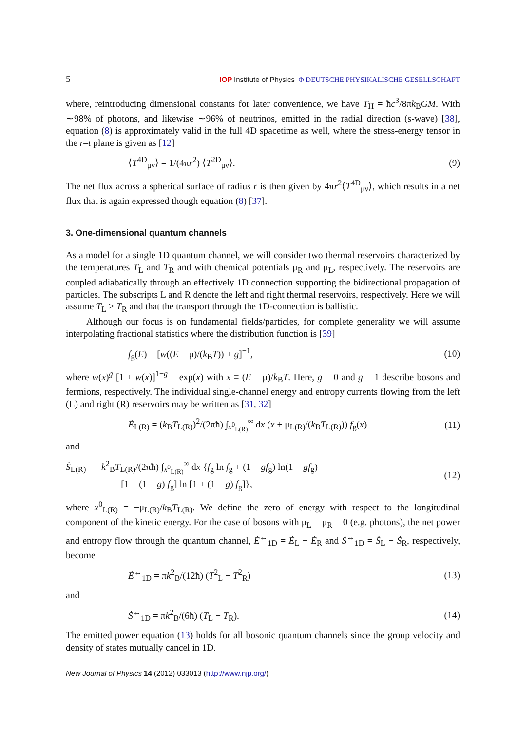5 IOP Institute of Physics Φ DEUTSCHE PHYSIKALISCHE GESELLSCHAFT
where, reintroducing dimensional constants for later convenience, we have T<sub>H</sub> = ħc<sup>3</sup>/8πk<sub>B</sub>GM. With ∼98% of photons, and likewise ∼96% of neutrinos, emitted in the radial direction (s-wave) [38], equation (8) is approximately valid in the full 4D spacetime as well, where the stress-energy tensor in the r–t plane is given as [12]
⟨T<sup>4D</sup><sub>μν</sub>⟩ = 1/(4πr<sup>2</sup>) ⟨T<sup>2D</sup><sub>μν</sub>⟩. (9)
The net flux across a spherical surface of radius r is then given by 4πr<sup>2</sup>⟨T<sup>4D</sup><sub>μν</sub>⟩, which results in a net flux that is again expressed though equation (8) [37].
3. One-dimensional quantum channels
As a model for a single 1D quantum channel, we will consider two thermal reservoirs characterized by the temperatures T<sub>L</sub> and T<sub>R</sub> and with chemical potentials μ<sub>R</sub> and μ<sub>L</sub>, respectively. The reservoirs are coupled adiabatically through an effectively 1D connection supporting the bidirectional propagation of particles. The subscripts L and R denote the left and right thermal reservoirs, respectively. Here we will assume T<sub>L</sub> > T<sub>R</sub> and that the transport through the 1D-connection is ballistic.
Although our focus is on fundamental fields/particles, for complete generality we will assume interpolating fractional statistics where the distribution function is [39]
f<sub>g</sub>(E) = [w((E − μ)/(k<sub>B</sub>T)) + g]<sup>−1</sup>, (10)
where w(x)<sup>g</sup> [1 + w(x)]<sup>1−g</sup> = exp(x) with x ≡ (E − μ)/k<sub>B</sub>T. Here, g = 0 and g = 1 describe bosons and fermions, respectively. The individual single-channel energy and entropy currents flowing from the left (L) and right (R) reservoirs may be written as [31, 32]
Ė<sub>L(R)</sub> = (k<sub>B</sub>T<sub>L(R)</sub>)<sup>2</sup>/(2πħ) ∫<sub>x<sup>0</sup><sub>L(R)</sub></sub><sup>∞</sup> dx (x + μ<sub>L(R)</sub>/(k<sub>B</sub>T<sub>L(R)</sub>)) f<sub>g</sub>(x) (11)
and
Ṡ<sub>L(R)</sub> = −k<sup>2</sup><sub>B</sub>T<sub>L(R)</sub>/(2πħ) ∫<sub>x<sup>0</sup><sub>L(R)</sub></sub><sup>∞</sup> dx {f<sub>g</sub> ln f<sub>g</sub> + (1 − gf<sub>g</sub>) ln(1 − gf<sub>g</sub>)
− [1 + (1 − g) f<sub>g</sub>] ln [1 + (1 − g) f<sub>g</sub>]}, (12)
where x<sup>0</sup><sub>L(R)</sub> = −μ<sub>L(R)</sub>/k<sub>B</sub>T<sub>L(R)</sub>. We define the zero of energy with respect to the longitudinal component of the kinetic energy. For the case of bosons with μ<sub>L</sub> = μ<sub>R</sub> = 0 (e.g. photons), the net power and entropy flow through the quantum channel, Ė<sup>↔</sup><sub>1D</sub> = Ė<sub>L</sub> − Ė<sub>R</sub> and Ṡ<sup>↔</sup><sub>1D</sub> = Ṡ<sub>L</sub> − Ṡ<sub>R</sub>, respectively, become
Ė<sup>↔</sup><sub>1D</sub> = πk<sup>2</sup><sub>B</sub>/(12ħ) (T<sup>2</sup><sub>L</sub> − T<sup>2</sup><sub>R</sub>) (13)
and
Ṡ<sup>↔</sup><sub>1D</sub> = πk<sup>2</sup><sub>B</sub>/(6ħ) (T<sub>L</sub> − T<sub>R</sub>). (14)
The emitted power equation (13) holds for all bosonic quantum channels since the group velocity and density of states mutually cancel in 1D.
New Journal of Physics 14 (2012) 033013 (http://www.njp.org/)